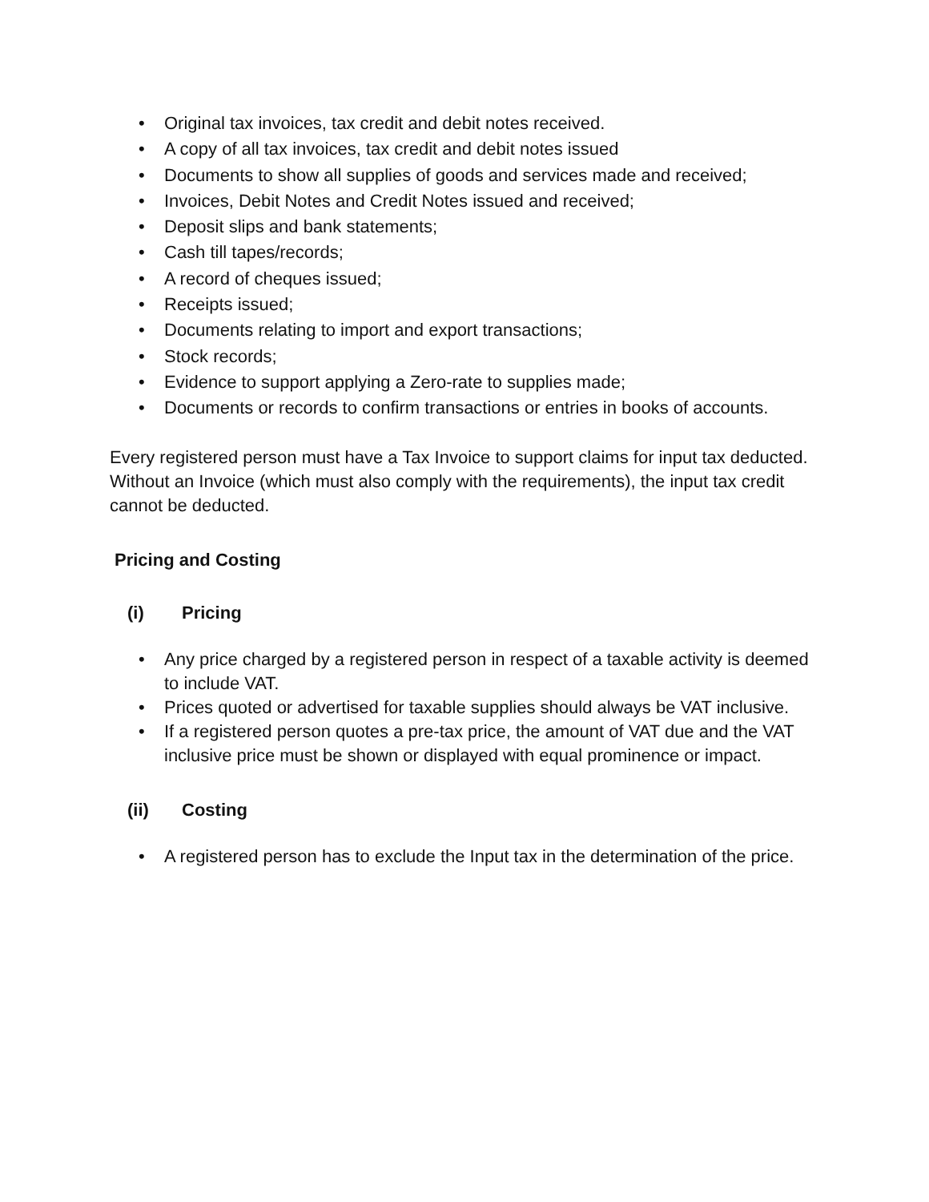• Original tax invoices, tax credit and debit notes received.
• A copy of all tax invoices, tax credit and debit notes issued
• Documents to show all supplies of goods and services made and received;
• Invoices, Debit Notes and Credit Notes issued and received;
• Deposit slips and bank statements;
• Cash till tapes/records;
• A record of cheques issued;
• Receipts issued;
• Documents relating to import and export transactions;
• Stock records;
• Evidence to support applying a Zero-rate to supplies made;
• Documents or records to confirm transactions or entries in books of accounts.
Every registered person must have a Tax Invoice to support claims for input tax deducted. Without an Invoice (which must also comply with the requirements), the input tax credit cannot be deducted.
Pricing and Costing
(i) Pricing
• Any price charged by a registered person in respect of a taxable activity is deemed to include VAT.
• Prices quoted or advertised for taxable supplies should always be VAT inclusive.
• If a registered person quotes a pre-tax price, the amount of VAT due and the VAT inclusive price must be shown or displayed with equal prominence or impact.
(ii) Costing
• A registered person has to exclude the Input tax in the determination of the price.